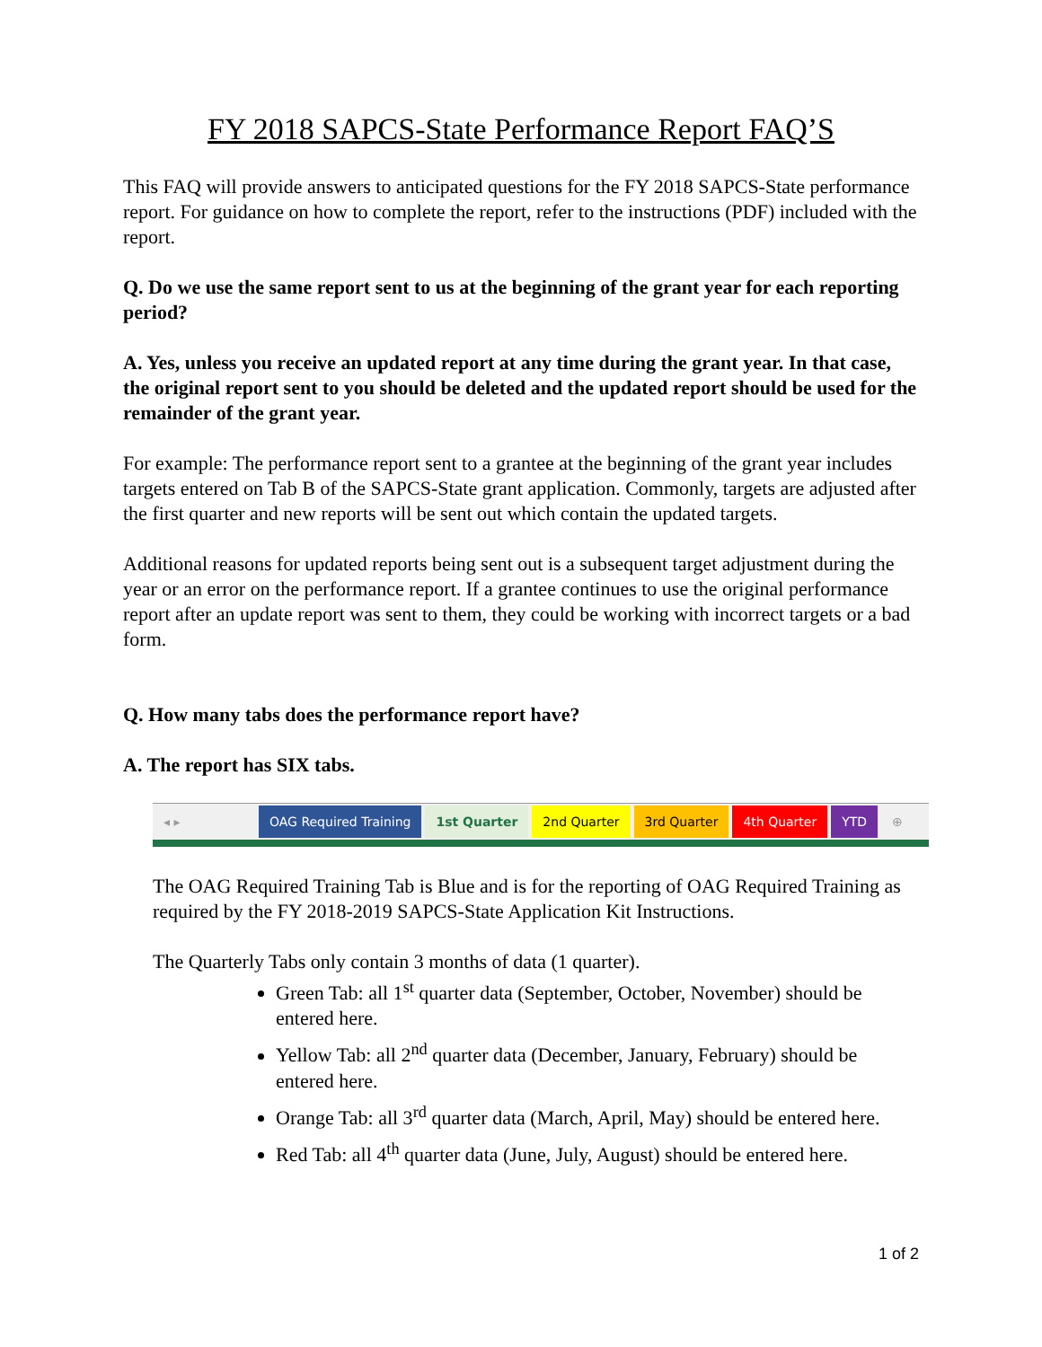FY 2018 SAPCS-State Performance Report FAQ’S
This FAQ will provide answers to anticipated questions for the FY 2018 SAPCS-State performance report. For guidance on how to complete the report, refer to the instructions (PDF) included with the report.
Q. Do we use the same report sent to us at the beginning of the grant year for each reporting period?
A. Yes, unless you receive an updated report at any time during the grant year. In that case, the original report sent to you should be deleted and the updated report should be used for the remainder of the grant year.
For example: The performance report sent to a grantee at the beginning of the grant year includes targets entered on Tab B of the SAPCS-State grant application. Commonly, targets are adjusted after the first quarter and new reports will be sent out which contain the updated targets.
Additional reasons for updated reports being sent out is a subsequent target adjustment during the year or an error on the performance report. If a grantee continues to use the original performance report after an update report was sent to them, they could be working with incorrect targets or a bad form.
Q. How many tabs does the performance report have?
A. The report has SIX tabs.
◂ ▸ OAG Required Training 1st Quarter 2nd Quarter 3rd Quarter 4th Quarter YTD ⊕
The OAG Required Training Tab is Blue and is for the reporting of OAG Required Training as required by the FY 2018-2019 SAPCS-State Application Kit Instructions.
The Quarterly Tabs only contain 3 months of data (1 quarter).
Green Tab: all 1<sup>st</sup> quarter data (September, October, November) should be entered here.
Yellow Tab: all 2<sup>nd</sup> quarter data (December, January, February) should be entered here.
Orange Tab: all 3<sup>rd</sup> quarter data (March, April, May) should be entered here.
Red Tab: all 4<sup>th</sup> quarter data (June, July, August) should be entered here.
1 of 2